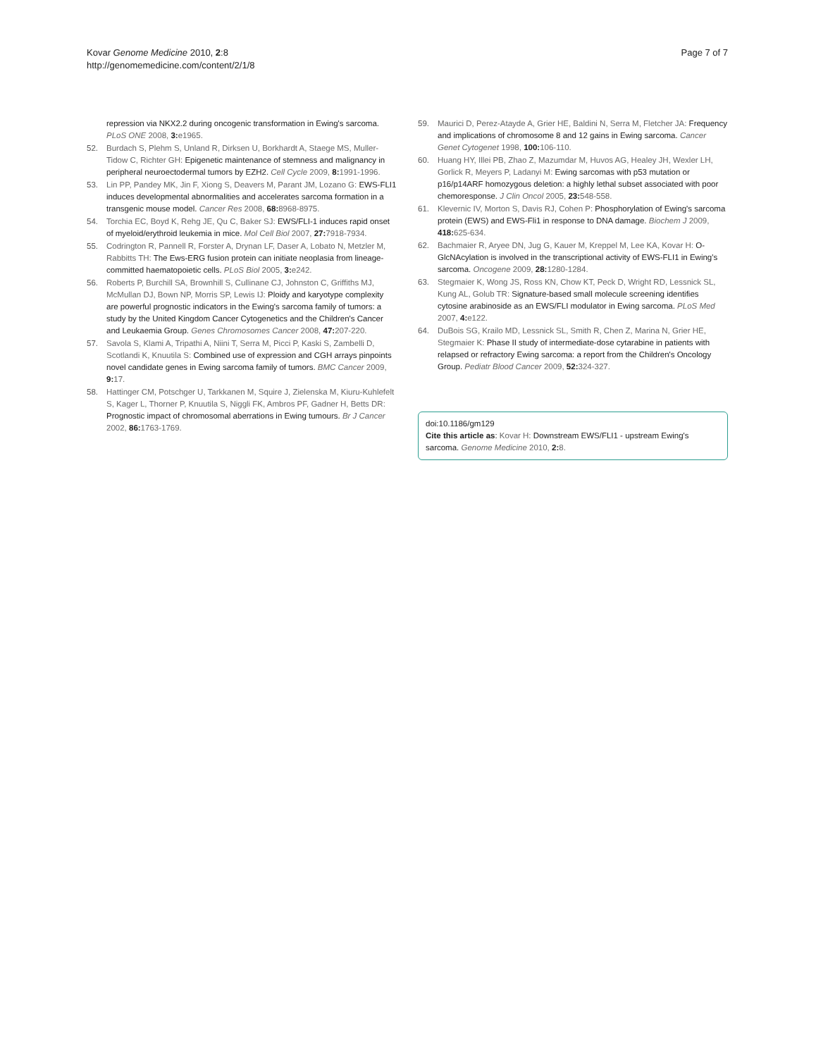Kovar Genome Medicine 2010, 2:8
http://genomemedicine.com/content/2/1/8
Page 7 of 7
repression via NKX2.2 during oncogenic transformation in Ewing's sarcoma. PLoS ONE 2008, 3: e1965.
52. Burdach S, Plehm S, Unland R, Dirksen U, Borkhardt A, Staege MS, Muller-Tidow C, Richter GH: Epigenetic maintenance of stemness and malignancy in peripheral neuroectodermal tumors by EZH2. Cell Cycle 2009, 8: 1991-1996.
53. Lin PP, Pandey MK, Jin F, Xiong S, Deavers M, Parant JM, Lozano G: EWS-FLI1 induces developmental abnormalities and accelerates sarcoma formation in a transgenic mouse model. Cancer Res 2008, 68: 8968-8975.
54. Torchia EC, Boyd K, Rehg JE, Qu C, Baker SJ: EWS/FLI-1 induces rapid onset of myeloid/erythroid leukemia in mice. Mol Cell Biol 2007, 27: 7918-7934.
55. Codrington R, Pannell R, Forster A, Drynan LF, Daser A, Lobato N, Metzler M, Rabbitts TH: The Ews-ERG fusion protein can initiate neoplasia from lineage-committed haematopoietic cells. PLoS Biol 2005, 3: e242.
56. Roberts P, Burchill SA, Brownhill S, Cullinane CJ, Johnston C, Griffiths MJ, McMullan DJ, Bown NP, Morris SP, Lewis IJ: Ploidy and karyotype complexity are powerful prognostic indicators in the Ewing's sarcoma family of tumors: a study by the United Kingdom Cancer Cytogenetics and the Children's Cancer and Leukaemia Group. Genes Chromosomes Cancer 2008, 47: 207-220.
57. Savola S, Klami A, Tripathi A, Niini T, Serra M, Picci P, Kaski S, Zambelli D, Scotlandi K, Knuutila S: Combined use of expression and CGH arrays pinpoints novel candidate genes in Ewing sarcoma family of tumors. BMC Cancer 2009, 9: 17.
58. Hattinger CM, Potschger U, Tarkkanen M, Squire J, Zielenska M, Kiuru-Kuhlefelt S, Kager L, Thorner P, Knuutila S, Niggli FK, Ambros PF, Gadner H, Betts DR: Prognostic impact of chromosomal aberrations in Ewing tumours. Br J Cancer 2002, 86: 1763-1769.
59. Maurici D, Perez-Atayde A, Grier HE, Baldini N, Serra M, Fletcher JA: Frequency and implications of chromosome 8 and 12 gains in Ewing sarcoma. Cancer Genet Cytogenet 1998, 100: 106-110.
60. Huang HY, Illei PB, Zhao Z, Mazumdar M, Huvos AG, Healey JH, Wexler LH, Gorlick R, Meyers P, Ladanyi M: Ewing sarcomas with p53 mutation or p16/p14ARF homozygous deletion: a highly lethal subset associated with poor chemoresponse. J Clin Oncol 2005, 23: 548-558.
61. Klevernic IV, Morton S, Davis RJ, Cohen P: Phosphorylation of Ewing's sarcoma protein (EWS) and EWS-Fli1 in response to DNA damage. Biochem J 2009, 418: 625-634.
62. Bachmaier R, Aryee DN, Jug G, Kauer M, Kreppel M, Lee KA, Kovar H: O-GlcNAcylation is involved in the transcriptional activity of EWS-FLI1 in Ewing's sarcoma. Oncogene 2009, 28: 1280-1284.
63. Stegmaier K, Wong JS, Ross KN, Chow KT, Peck D, Wright RD, Lessnick SL, Kung AL, Golub TR: Signature-based small molecule screening identifies cytosine arabinoside as an EWS/FLI modulator in Ewing sarcoma. PLoS Med 2007, 4: e122.
64. DuBois SG, Krailo MD, Lessnick SL, Smith R, Chen Z, Marina N, Grier HE, Stegmaier K: Phase II study of intermediate-dose cytarabine in patients with relapsed or refractory Ewing sarcoma: a report from the Children's Oncology Group. Pediatr Blood Cancer 2009, 52: 324-327.
doi:10.1186/gm129
Cite this article as: Kovar H: Downstream EWS/FLI1 - upstream Ewing's sarcoma. Genome Medicine 2010, 2: 8.